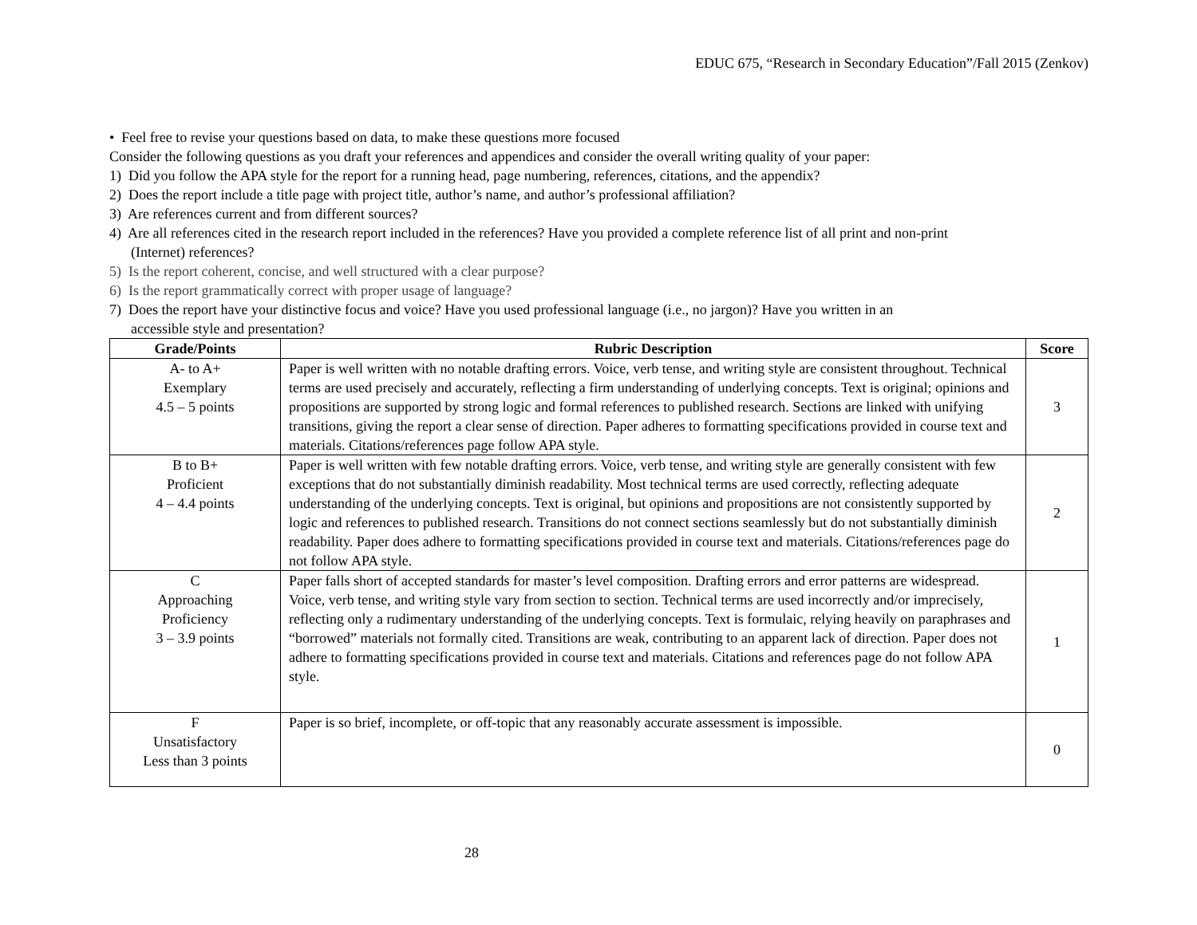EDUC 675, “Research in Secondary Education”/Fall 2015 (Zenkov)
• Feel free to revise your questions based on data, to make these questions more focused
Consider the following questions as you draft your references and appendices and consider the overall writing quality of your paper:
1) Did you follow the APA style for the report for a running head, page numbering, references, citations, and the appendix?
2) Does the report include a title page with project title, author’s name, and author’s professional affiliation?
3) Are references current and from different sources?
4) Are all references cited in the research report included in the references? Have you provided a complete reference list of all print and non-print
(Internet) references?
5) Is the report coherent, concise, and well structured with a clear purpose?
6) Is the report grammatically correct with proper usage of language?
7) Does the report have your distinctive focus and voice? Have you used professional language (i.e., no jargon)? Have you written in an
accessible style and presentation?
| Grade/Points | Rubric Description | Score |
| --- | --- | --- |
| A- to A+ Exemplary 4.5 – 5 points | Paper is well written with no notable drafting errors. Voice, verb tense, and writing style are consistent throughout. Technical terms are used precisely and accurately, reflecting a firm understanding of underlying concepts. Text is original; opinions and propositions are supported by strong logic and formal references to published research. Sections are linked with unifying transitions, giving the report a clear sense of direction. Paper adheres to formatting specifications provided in course text and materials. Citations/references page follow APA style. | 3 |
| B to B+ Proficient 4 – 4.4 points | Paper is well written with few notable drafting errors. Voice, verb tense, and writing style are generally consistent with few exceptions that do not substantially diminish readability. Most technical terms are used correctly, reflecting adequate understanding of the underlying concepts. Text is original, but opinions and propositions are not consistently supported by logic and references to published research. Transitions do not connect sections seamlessly but do not substantially diminish readability. Paper does adhere to formatting specifications provided in course text and materials. Citations/references page do not follow APA style. | 2 |
| C Approaching Proficiency 3 – 3.9 points | Paper falls short of accepted standards for master’s level composition. Drafting errors and error patterns are widespread. Voice, verb tense, and writing style vary from section to section. Technical terms are used incorrectly and/or imprecisely, reflecting only a rudimentary understanding of the underlying concepts. Text is formulaic, relying heavily on paraphrases and “borrowed” materials not formally cited. Transitions are weak, contributing to an apparent lack of direction. Paper does not adhere to formatting specifications provided in course text and materials. Citations and references page do not follow APA style. | 1 |
| F Unsatisfactory Less than 3 points | Paper is so brief, incomplete, or off-topic that any reasonably accurate assessment is impossible. | 0 |
28